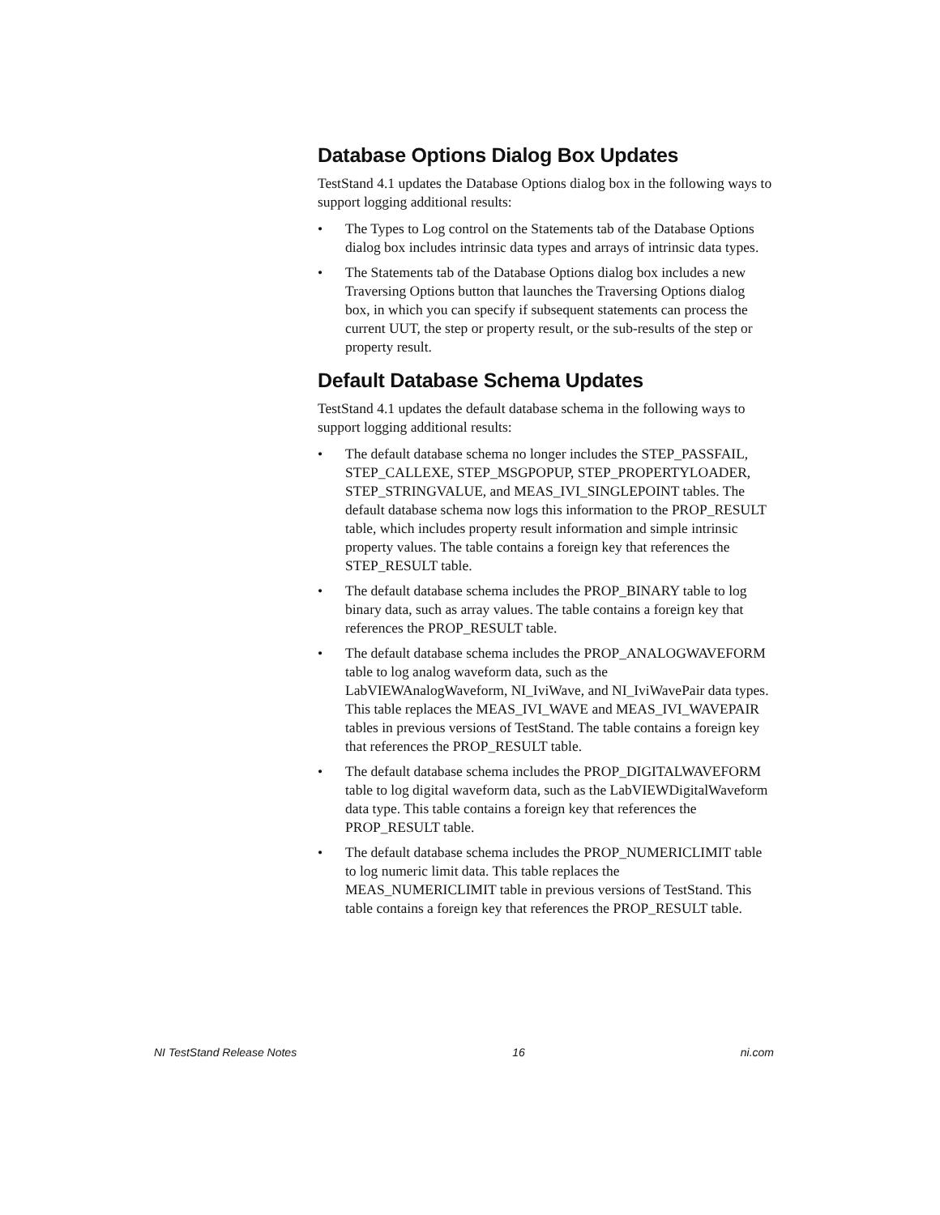Database Options Dialog Box Updates
TestStand 4.1 updates the Database Options dialog box in the following ways to support logging additional results:
• The Types to Log control on the Statements tab of the Database Options dialog box includes intrinsic data types and arrays of intrinsic data types.
• The Statements tab of the Database Options dialog box includes a new Traversing Options button that launches the Traversing Options dialog box, in which you can specify if subsequent statements can process the current UUT, the step or property result, or the sub-results of the step or property result.
Default Database Schema Updates
TestStand 4.1 updates the default database schema in the following ways to support logging additional results:
• The default database schema no longer includes the STEP_PASSFAIL, STEP_CALLEXE, STEP_MSGPOPUP, STEP_PROPERTYLOADER, STEP_STRINGVALUE, and MEAS_IVI_SINGLEPOINT tables. The default database schema now logs this information to the PROP_RESULT table, which includes property result information and simple intrinsic property values. The table contains a foreign key that references the STEP_RESULT table.
• The default database schema includes the PROP_BINARY table to log binary data, such as array values. The table contains a foreign key that references the PROP_RESULT table.
• The default database schema includes the PROP_ANALOGWAVEFORM table to log analog waveform data, such as the LabVIEWAnalogWaveform, NI_IviWave, and NI_IviWavePair data types. This table replaces the MEAS_IVI_WAVE and MEAS_IVI_WAVEPAIR tables in previous versions of TestStand. The table contains a foreign key that references the PROP_RESULT table.
• The default database schema includes the PROP_DIGITALWAVEFORM table to log digital waveform data, such as the LabVIEWDigitalWaveform data type. This table contains a foreign key that references the PROP_RESULT table.
• The default database schema includes the PROP_NUMERICLIMIT table to log numeric limit data. This table replaces the MEAS_NUMERICLIMIT table in previous versions of TestStand. This table contains a foreign key that references the PROP_RESULT table.
NI TestStand Release Notes 16 ni.com